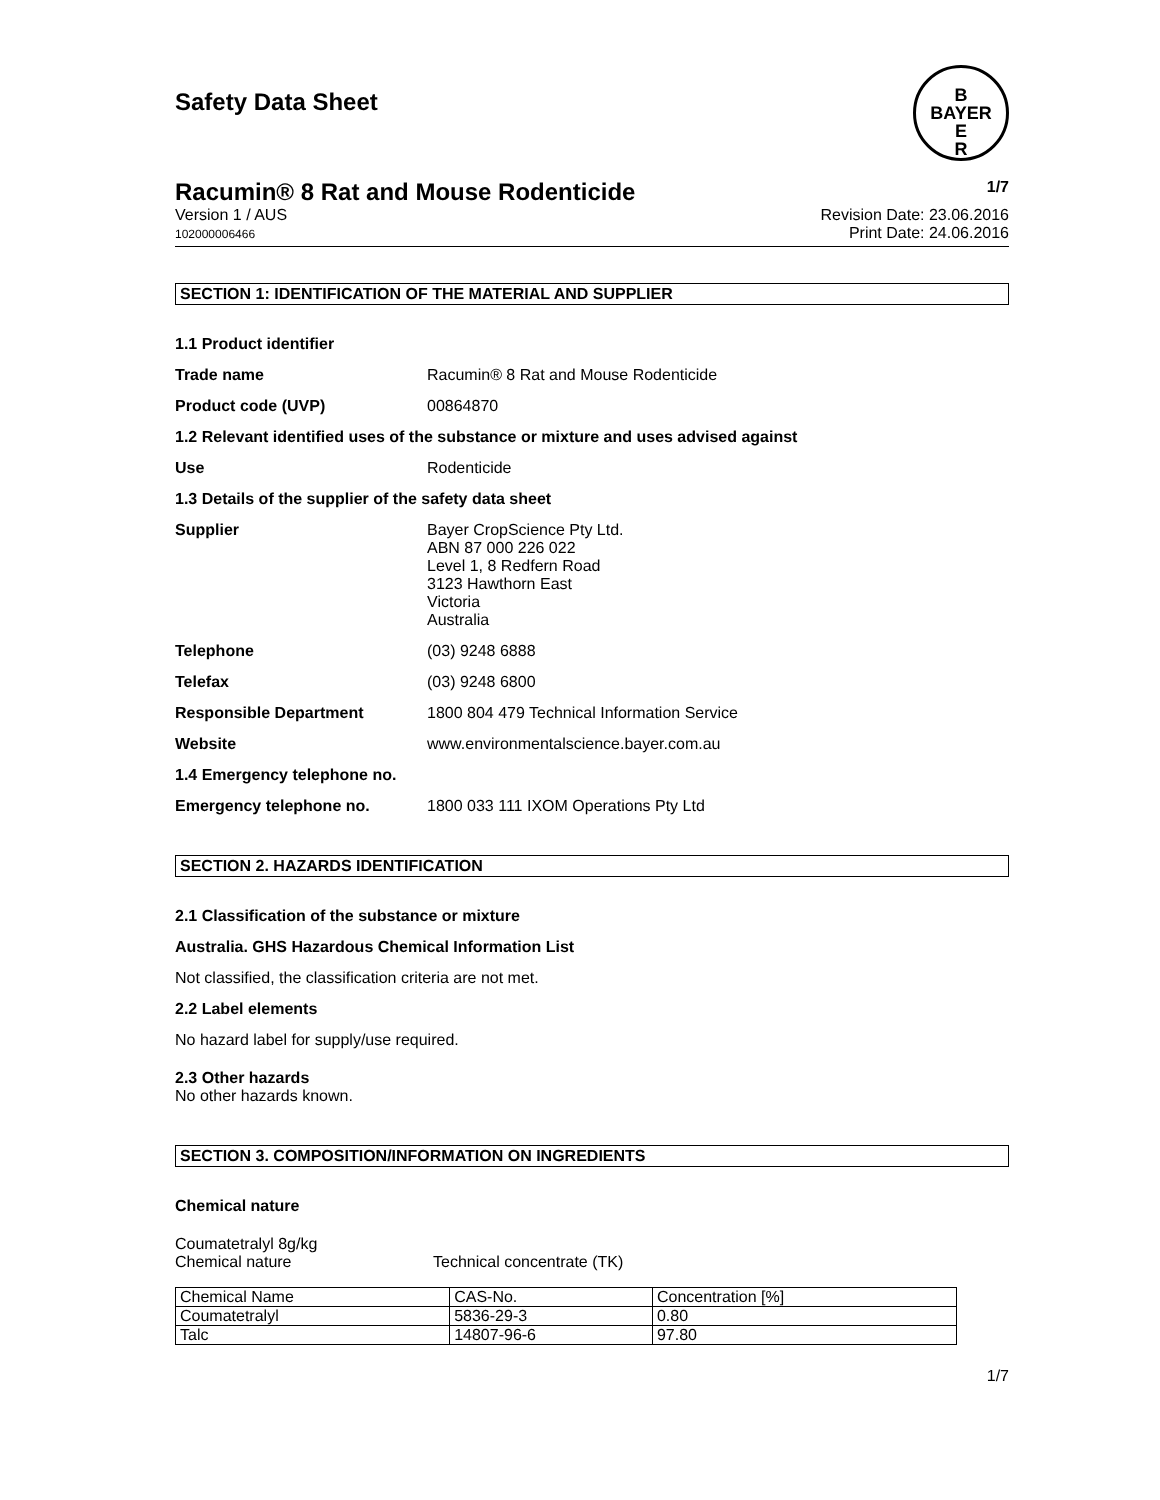Safety Data Sheet
B
BAYER
E
R
Racumin® 8 Rat and Mouse Rodenticide 1/7
Version 1 / AUS
102000006466
Revision Date: 23.06.2016
Print Date: 24.06.2016
SECTION 1: IDENTIFICATION OF THE MATERIAL AND SUPPLIER
1.1 Product identifier
Trade name Racumin® 8 Rat and Mouse Rodenticide
Product code (UVP) 00864870
1.2 Relevant identified uses of the substance or mixture and uses advised against
Use Rodenticide
1.3 Details of the supplier of the safety data sheet
Supplier Bayer CropScience Pty Ltd.
ABN 87 000 226 022
Level 1, 8 Redfern Road
3123 Hawthorn East
Victoria
Australia
Telephone (03) 9248 6888
Telefax (03) 9248 6800
Responsible Department 1800 804 479 Technical Information Service
Website www.environmentalscience.bayer.com.au
1.4 Emergency telephone no.
Emergency telephone no. 1800 033 111 IXOM Operations Pty Ltd
SECTION 2. HAZARDS IDENTIFICATION
2.1 Classification of the substance or mixture
Australia. GHS Hazardous Chemical Information List
Not classified, the classification criteria are not met.
2.2 Label elements
No hazard label for supply/use required.
2.3 Other hazards
No other hazards known.
SECTION 3. COMPOSITION/INFORMATION ON INGREDIENTS
Chemical nature
Coumatetralyl 8g/kg
Chemical nature Technical concentrate (TK)
| Chemical Name | CAS-No. | Concentration [%] |
| Coumatetralyl | 5836-29-3 | 0.80 |
| Talc | 14807-96-6 | 97.80 |
1/7